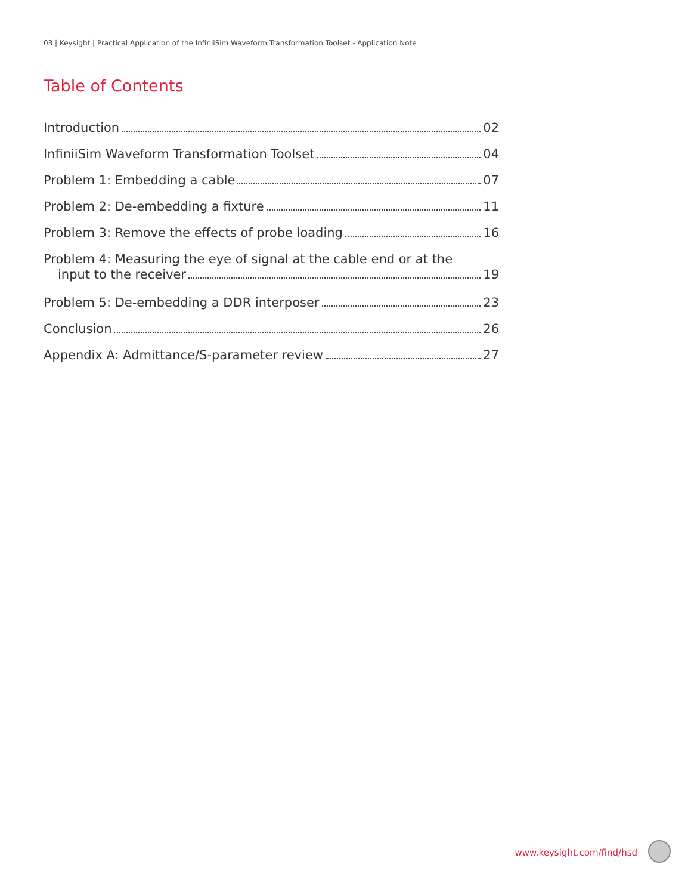03 | Keysight | Practical Application of the InfiniiSim Waveform Transformation Toolset - Application Note
Table of Contents
Introduction 02
InfiniiSim Waveform Transformation Toolset 04
Problem 1: Embedding a cable 07
Problem 2: De-embedding a fixture 11
Problem 3: Remove the effects of probe loading 16
Problem 4: Measuring the eye of signal at the cable end or at the
input to the receiver 19
Problem 5: De-embedding a DDR interposer 23
Conclusion 26
Appendix A: Admittance/S-parameter review 27
www.keysight.com/find/hsd